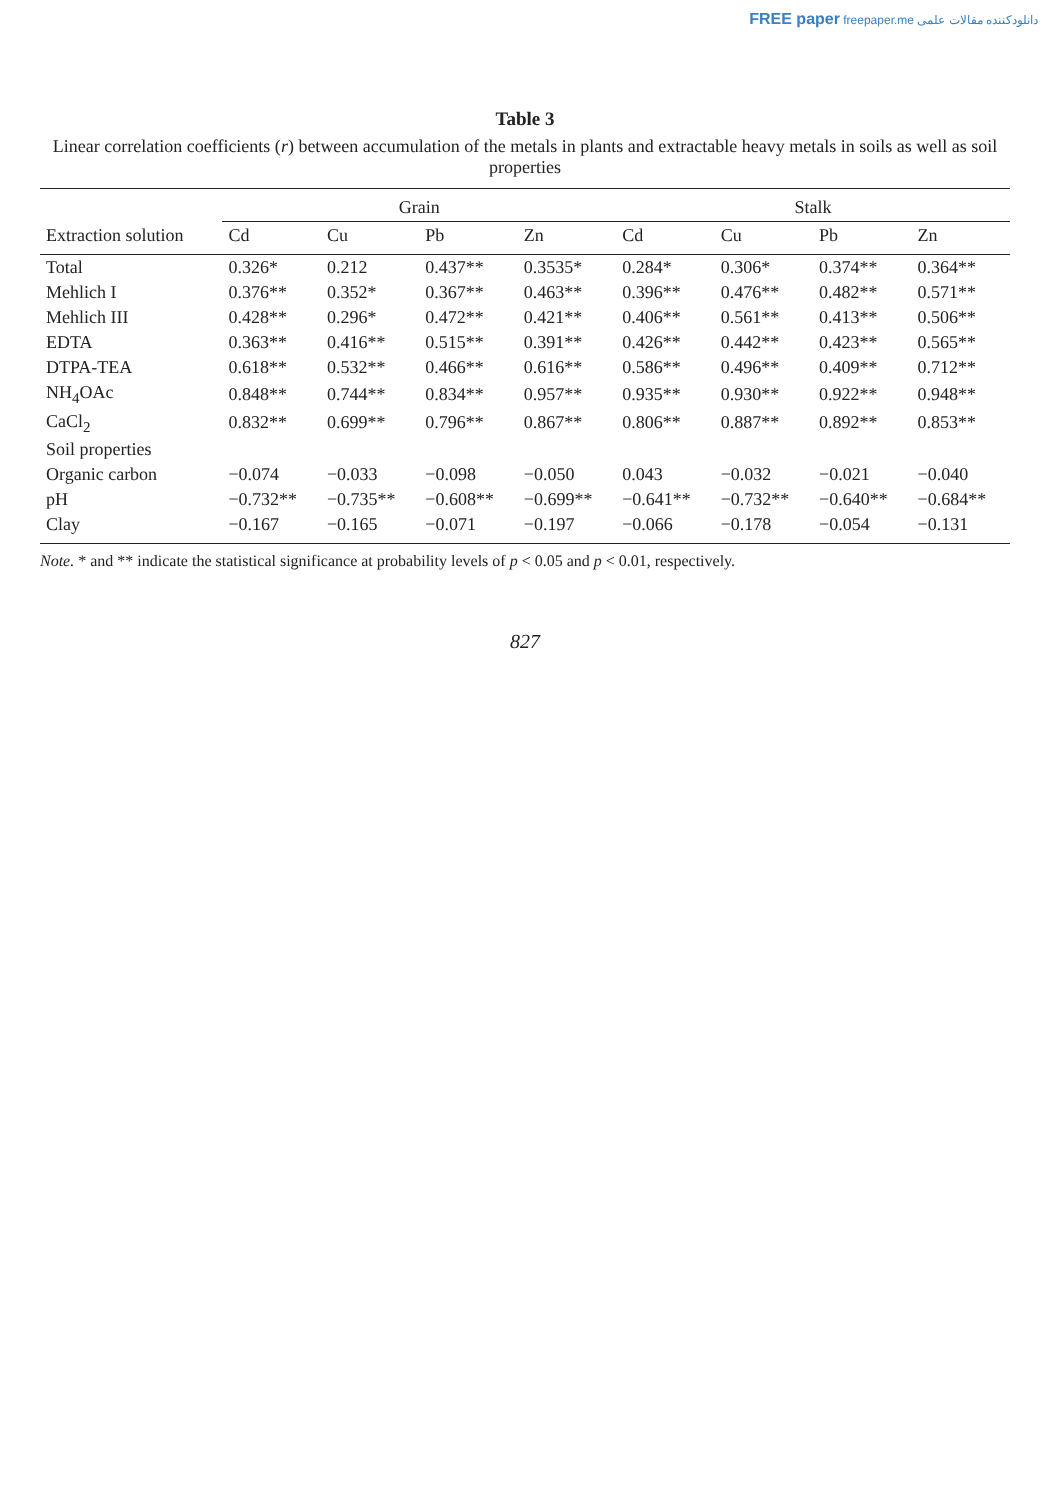FREE paper freepaper.me دانلودکننده مقالات علمی
Table 3
Linear correlation coefficients (r) between accumulation of the metals in plants and extractable heavy metals in soils as well as soil properties
| | Grain | | | | Stalk | | | |
| --- | --- | --- | --- | --- | --- | --- | --- | --- |
| Extraction solution | Cd | Cu | Pb | Zn | Cd | Cu | Pb | Zn |
| Total | 0.326* | 0.212 | 0.437** | 0.3535* | 0.284* | 0.306* | 0.374** | 0.364** |
| Mehlich I | 0.376** | 0.352* | 0.367** | 0.463** | 0.396** | 0.476** | 0.482** | 0.571** |
| Mehlich III | 0.428** | 0.296* | 0.472** | 0.421** | 0.406** | 0.561** | 0.413** | 0.506** |
| EDTA | 0.363** | 0.416** | 0.515** | 0.391** | 0.426** | 0.442** | 0.423** | 0.565** |
| DTPA-TEA | 0.618** | 0.532** | 0.466** | 0.616** | 0.586** | 0.496** | 0.409** | 0.712** |
| NH<sub>4</sub>OAc | 0.848** | 0.744** | 0.834** | 0.957** | 0.935** | 0.930** | 0.922** | 0.948** |
| CaCl<sub>2</sub> | 0.832** | 0.699** | 0.796** | 0.867** | 0.806** | 0.887** | 0.892** | 0.853** |
| Soil properties | | | | | | | | |
| Organic carbon | −0.074 | −0.033 | −0.098 | −0.050 | 0.043 | −0.032 | −0.021 | −0.040 |
| pH | −0.732** | −0.735** | −0.608** | −0.699** | −0.641** | −0.732** | −0.640** | −0.684** |
| Clay | −0.167 | −0.165 | −0.071 | −0.197 | −0.066 | −0.178 | −0.054 | −0.131 |
Note. * and ** indicate the statistical significance at probability levels of p < 0.05 and p < 0.01, respectively.
827